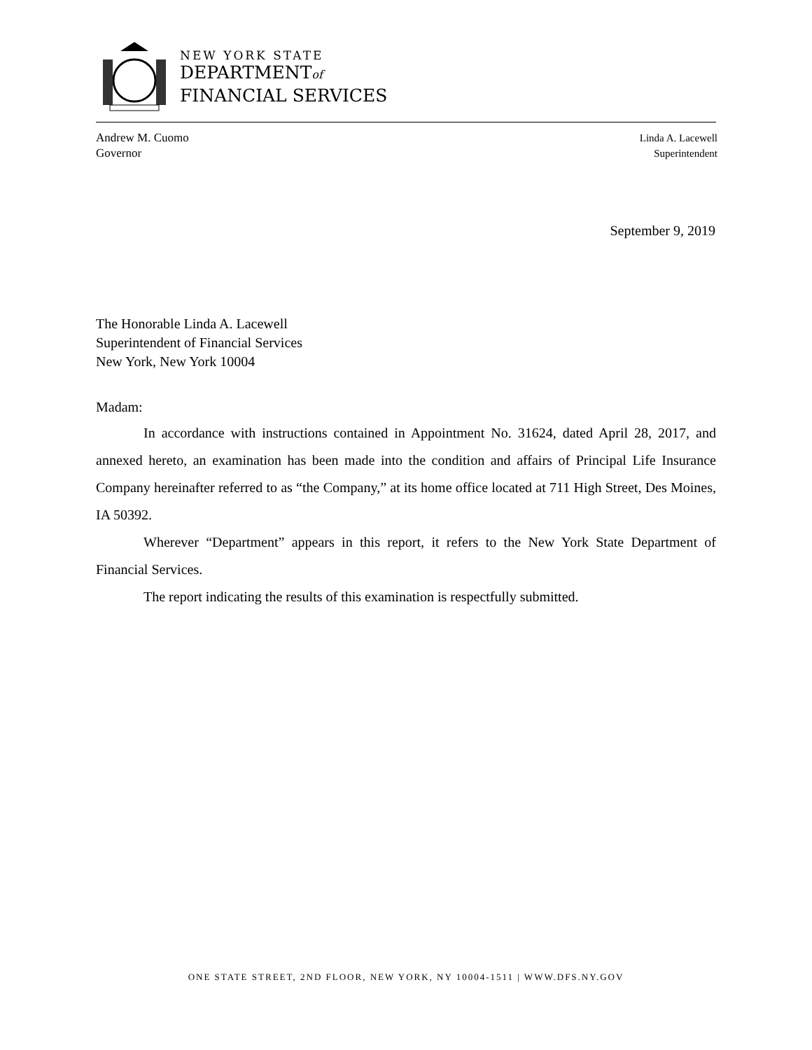NEW YORK STATE
DEPARTMENTof
FINANCIAL SERVICES
Andrew M. Cuomo
Governor
Linda A. Lacewell
Superintendent
September 9, 2019
The Honorable Linda A. Lacewell
Superintendent of Financial Services
New York, New York 10004
Madam:
In accordance with instructions contained in Appointment No. 31624, dated April 28, 2017, and annexed hereto, an examination has been made into the condition and affairs of Principal Life Insurance Company hereinafter referred to as “the Company,” at its home office located at 711 High Street, Des Moines, IA 50392.
Wherever “Department” appears in this report, it refers to the New York State Department of Financial Services.
The report indicating the results of this examination is respectfully submitted.
ONE STATE STREET, 2ND FLOOR, NEW YORK, NY 10004-1511 | WWW.DFS.NY.GOV